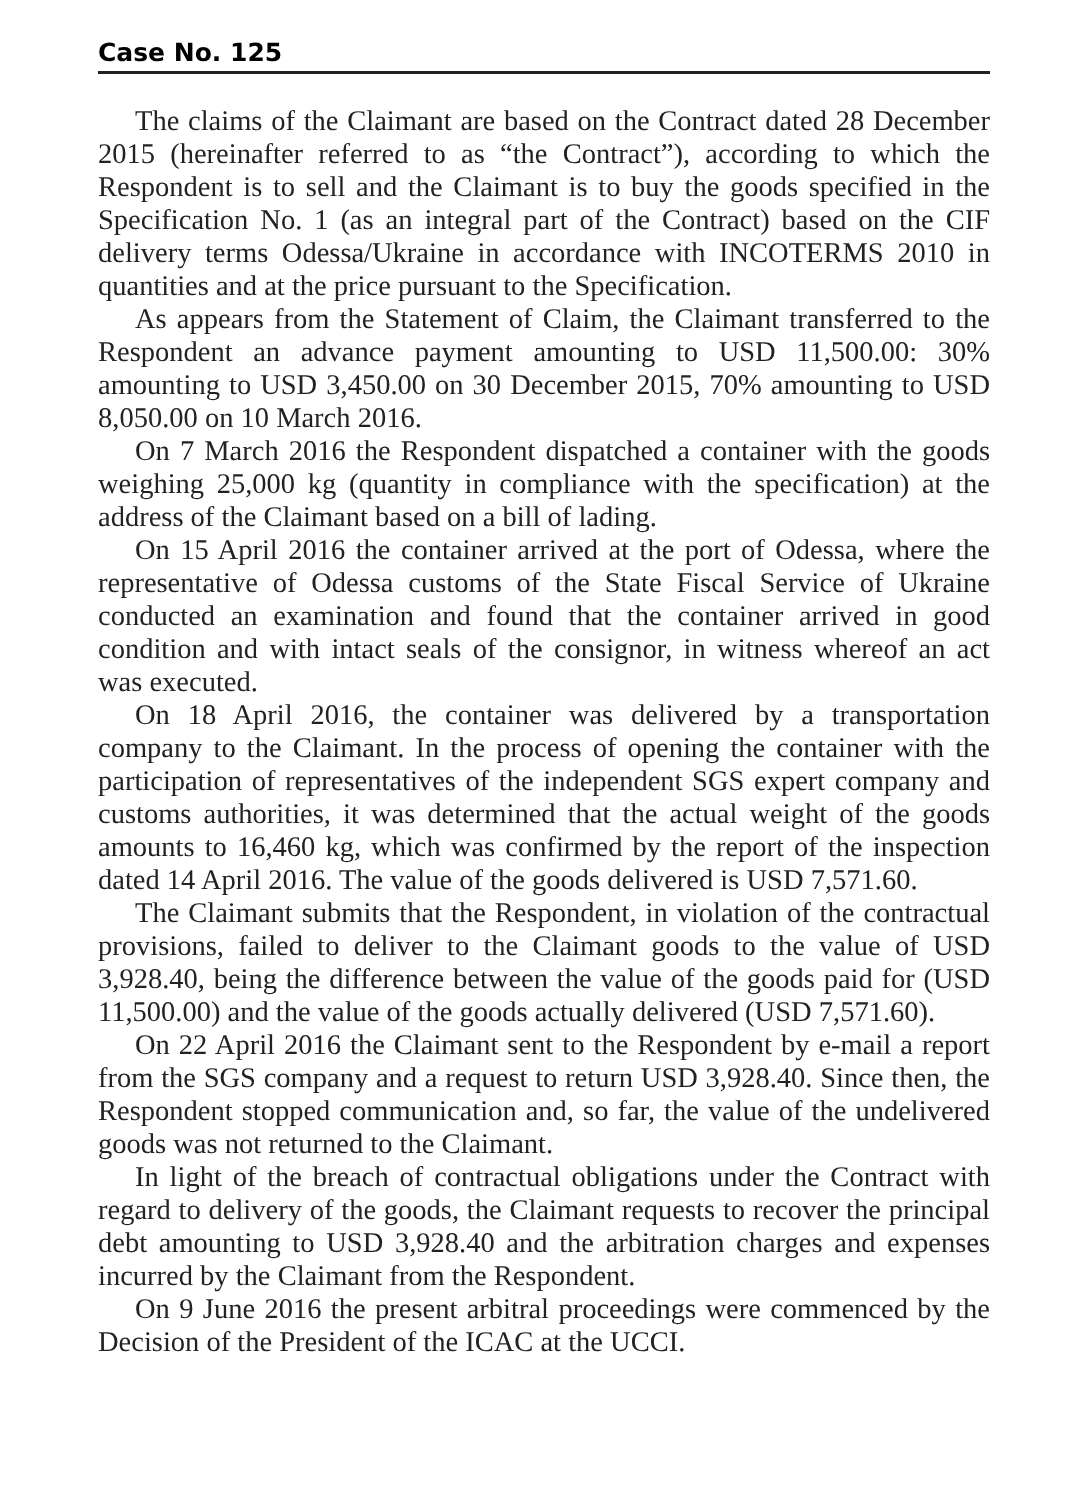Case No. 125
The claims of the Claimant are based on the Contract dated 28 December 2015 (hereinafter referred to as “the Contract”), according to which the Respondent is to sell and the Claimant is to buy the goods specified in the Specification No. 1 (as an integral part of the Contract) based on the CIF delivery terms Odessa/Ukraine in accordance with INCOTERMS 2010 in quantities and at the price pursuant to the Specification.
As appears from the Statement of Claim, the Claimant transferred to the Respondent an advance payment amounting to USD 11,500.00: 30% amounting to USD 3,450.00 on 30 December 2015, 70% amounting to USD 8,050.00 on 10 March 2016.
On 7 March 2016 the Respondent dispatched a container with the goods weighing 25,000 kg (quantity in compliance with the specification) at the address of the Claimant based on a bill of lading.
On 15 April 2016 the container arrived at the port of Odessa, where the representative of Odessa customs of the State Fiscal Service of Ukraine conducted an examination and found that the container arrived in good condition and with intact seals of the consignor, in witness whereof an act was executed.
On 18 April 2016, the container was delivered by a transportation company to the Claimant. In the process of opening the container with the participation of representatives of the independent SGS expert company and customs authorities, it was determined that the actual weight of the goods amounts to 16,460 kg, which was confirmed by the report of the inspection dated 14 April 2016. The value of the goods delivered is USD 7,571.60.
The Claimant submits that the Respondent, in violation of the contractual provisions, failed to deliver to the Claimant goods to the value of USD 3,928.40, being the difference between the value of the goods paid for (USD 11,500.00) and the value of the goods actually delivered (USD 7,571.60).
On 22 April 2016 the Claimant sent to the Respondent by e-mail a report from the SGS company and a request to return USD 3,928.40. Since then, the Respondent stopped communication and, so far, the value of the undelivered goods was not returned to the Claimant.
In light of the breach of contractual obligations under the Contract with regard to delivery of the goods, the Claimant requests to recover the principal debt amounting to USD 3,928.40 and the arbitration charges and expenses incurred by the Claimant from the Respondent.
On 9 June 2016 the present arbitral proceedings were commenced by the Decision of the President of the ICAC at the UCCI.